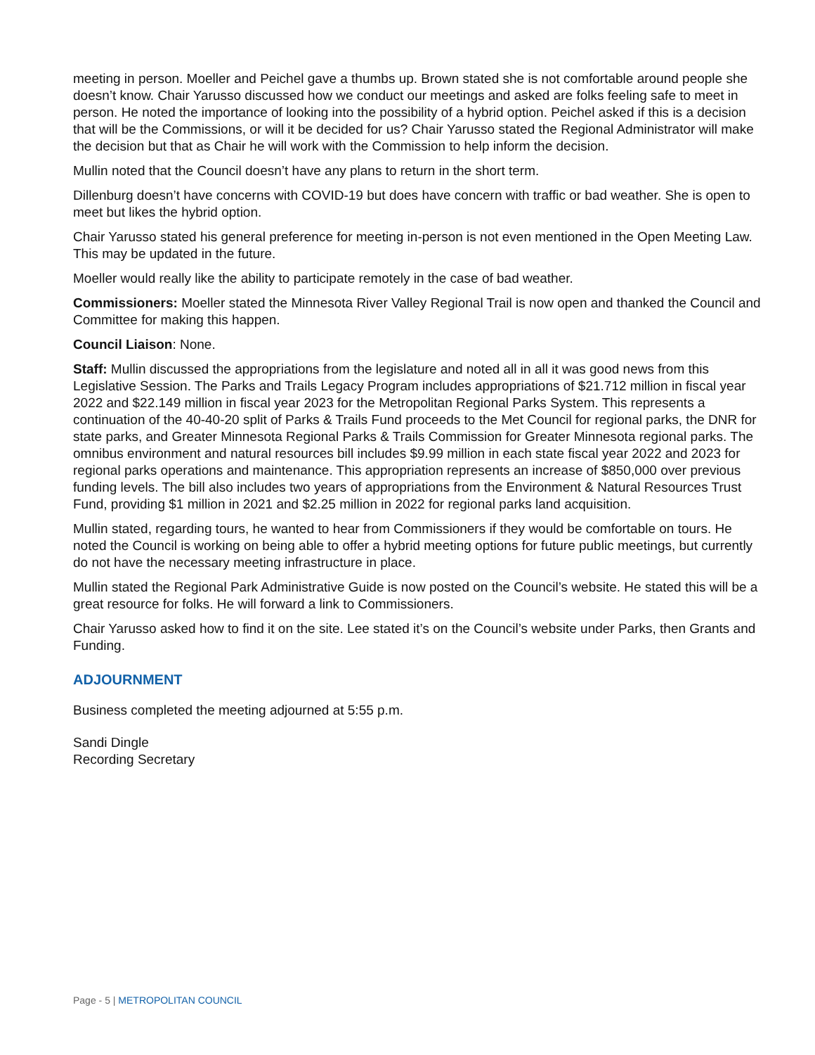meeting in person. Moeller and Peichel gave a thumbs up. Brown stated she is not comfortable around people she doesn’t know. Chair Yarusso discussed how we conduct our meetings and asked are folks feeling safe to meet in person. He noted the importance of looking into the possibility of a hybrid option. Peichel asked if this is a decision that will be the Commissions, or will it be decided for us? Chair Yarusso stated the Regional Administrator will make the decision but that as Chair he will work with the Commission to help inform the decision.
Mullin noted that the Council doesn’t have any plans to return in the short term.
Dillenburg doesn’t have concerns with COVID-19 but does have concern with traffic or bad weather. She is open to meet but likes the hybrid option.
Chair Yarusso stated his general preference for meeting in-person is not even mentioned in the Open Meeting Law. This may be updated in the future.
Moeller would really like the ability to participate remotely in the case of bad weather.
Commissioners: Moeller stated the Minnesota River Valley Regional Trail is now open and thanked the Council and Committee for making this happen.
Council Liaison: None.
Staff: Mullin discussed the appropriations from the legislature and noted all in all it was good news from this Legislative Session. The Parks and Trails Legacy Program includes appropriations of $21.712 million in fiscal year 2022 and $22.149 million in fiscal year 2023 for the Metropolitan Regional Parks System. This represents a continuation of the 40-40-20 split of Parks & Trails Fund proceeds to the Met Council for regional parks, the DNR for state parks, and Greater Minnesota Regional Parks & Trails Commission for Greater Minnesota regional parks. The omnibus environment and natural resources bill includes $9.99 million in each state fiscal year 2022 and 2023 for regional parks operations and maintenance. This appropriation represents an increase of $850,000 over previous funding levels. The bill also includes two years of appropriations from the Environment & Natural Resources Trust Fund, providing $1 million in 2021 and $2.25 million in 2022 for regional parks land acquisition.
Mullin stated, regarding tours, he wanted to hear from Commissioners if they would be comfortable on tours. He noted the Council is working on being able to offer a hybrid meeting options for future public meetings, but currently do not have the necessary meeting infrastructure in place.
Mullin stated the Regional Park Administrative Guide is now posted on the Council’s website. He stated this will be a great resource for folks. He will forward a link to Commissioners.
Chair Yarusso asked how to find it on the site. Lee stated it’s on the Council’s website under Parks, then Grants and Funding.
ADJOURNMENT
Business completed the meeting adjourned at 5:55 p.m.
Sandi Dingle
Recording Secretary
Page - 5 | METROPOLITAN COUNCIL